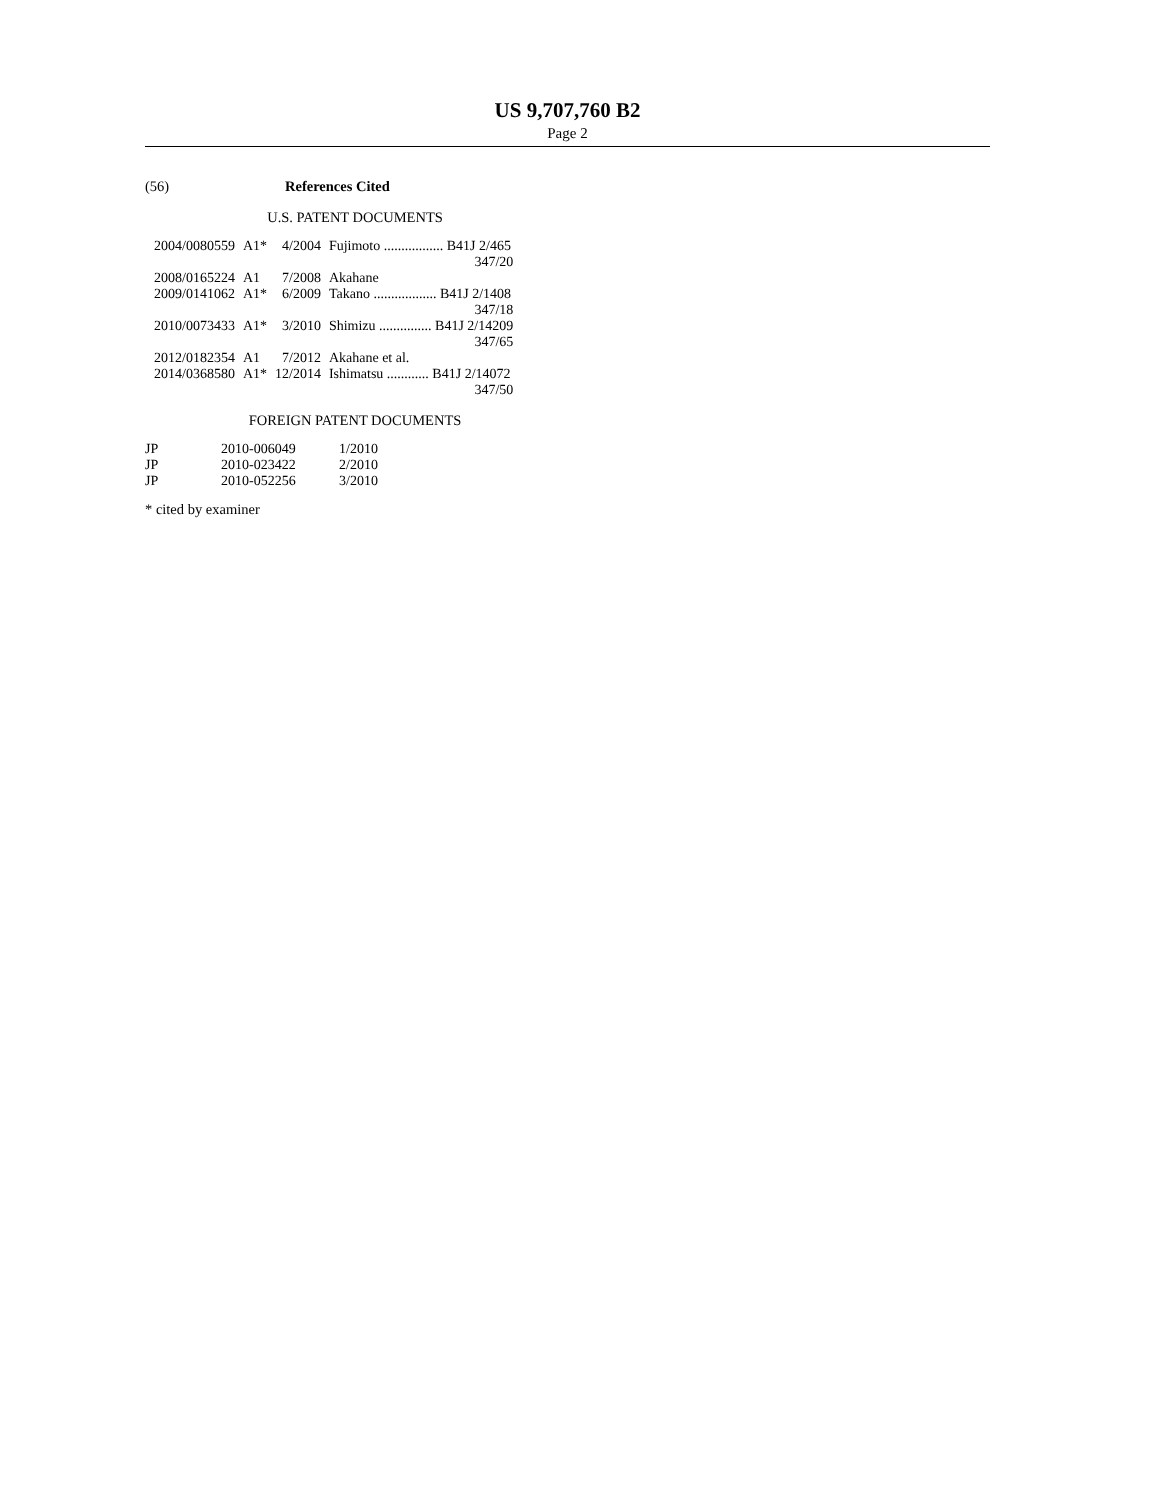US 9,707,760 B2
Page 2
(56) References Cited
U.S. PATENT DOCUMENTS
| 2004/0080559 | A1* | 4/2004 | Fujimoto ................. B41J 2/465 |
| | | | 347/20 |
| 2008/0165224 | A1 | 7/2008 | Akahane |
| 2009/0141062 | A1* | 6/2009 | Takano .................. B41J 2/1408 |
| | | | 347/18 |
| 2010/0073433 | A1* | 3/2010 | Shimizu ............... B41J 2/14209 |
| | | | 347/65 |
| 2012/0182354 | A1 | 7/2012 | Akahane et al. |
| 2014/0368580 | A1* | 12/2014 | Ishimatsu ............ B41J 2/14072 |
| | | | 347/50 |
FOREIGN PATENT DOCUMENTS
| JP | 2010-006049 | 1/2010 |
| JP | 2010-023422 | 2/2010 |
| JP | 2010-052256 | 3/2010 |
* cited by examiner